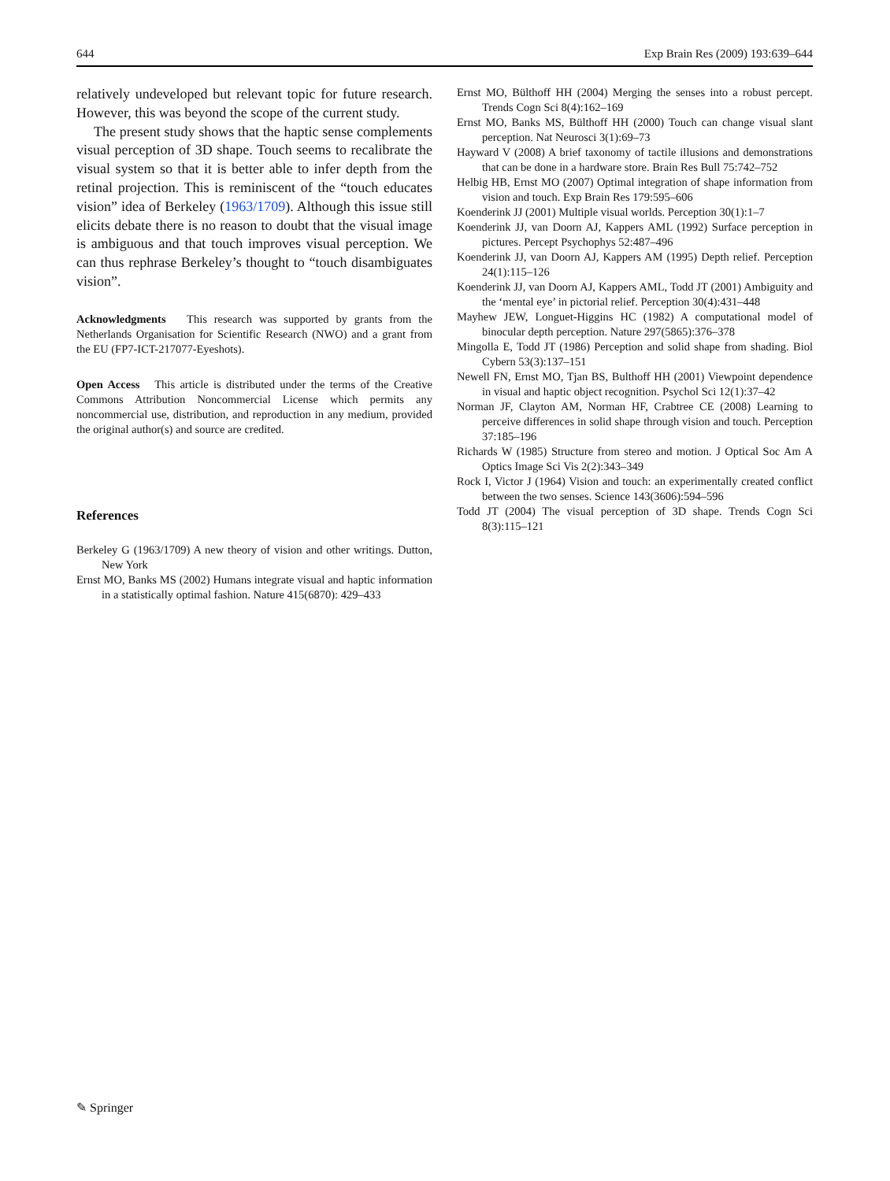644 Exp Brain Res (2009) 193:639–644
relatively undeveloped but relevant topic for future research. However, this was beyond the scope of the current study.
The present study shows that the haptic sense complements visual perception of 3D shape. Touch seems to recalibrate the visual system so that it is better able to infer depth from the retinal projection. This is reminiscent of the “touch educates vision” idea of Berkeley (1963/1709). Although this issue still elicits debate there is no reason to doubt that the visual image is ambiguous and that touch improves visual perception. We can thus rephrase Berkeley’s thought to “touch disambiguates vision”.
Acknowledgments This research was supported by grants from the Netherlands Organisation for Scientific Research (NWO) and a grant from the EU (FP7-ICT-217077-Eyeshots).
Open Access This article is distributed under the terms of the Creative Commons Attribution Noncommercial License which permits any noncommercial use, distribution, and reproduction in any medium, provided the original author(s) and source are credited.
References
Berkeley G (1963/1709) A new theory of vision and other writings. Dutton, New York
Ernst MO, Banks MS (2002) Humans integrate visual and haptic information in a statistically optimal fashion. Nature 415(6870): 429–433
Ernst MO, Bülthoff HH (2004) Merging the senses into a robust percept. Trends Cogn Sci 8(4):162–169
Ernst MO, Banks MS, Bülthoff HH (2000) Touch can change visual slant perception. Nat Neurosci 3(1):69–73
Hayward V (2008) A brief taxonomy of tactile illusions and demonstrations that can be done in a hardware store. Brain Res Bull 75:742–752
Helbig HB, Ernst MO (2007) Optimal integration of shape information from vision and touch. Exp Brain Res 179:595–606
Koenderink JJ (2001) Multiple visual worlds. Perception 30(1):1–7
Koenderink JJ, van Doorn AJ, Kappers AML (1992) Surface perception in pictures. Percept Psychophys 52:487–496
Koenderink JJ, van Doorn AJ, Kappers AM (1995) Depth relief. Perception 24(1):115–126
Koenderink JJ, van Doorn AJ, Kappers AML, Todd JT (2001) Ambiguity and the ‘mental eye’ in pictorial relief. Perception 30(4):431–448
Mayhew JEW, Longuet-Higgins HC (1982) A computational model of binocular depth perception. Nature 297(5865):376–378
Mingolla E, Todd JT (1986) Perception and solid shape from shading. Biol Cybern 53(3):137–151
Newell FN, Ernst MO, Tjan BS, Bulthoff HH (2001) Viewpoint dependence in visual and haptic object recognition. Psychol Sci 12(1):37–42
Norman JF, Clayton AM, Norman HF, Crabtree CE (2008) Learning to perceive differences in solid shape through vision and touch. Perception 37:185–196
Richards W (1985) Structure from stereo and motion. J Optical Soc Am A Optics Image Sci Vis 2(2):343–349
Rock I, Victor J (1964) Vision and touch: an experimentally created conflict between the two senses. Science 143(3606):594–596
Todd JT (2004) The visual perception of 3D shape. Trends Cogn Sci 8(3):115–121
✎ Springer